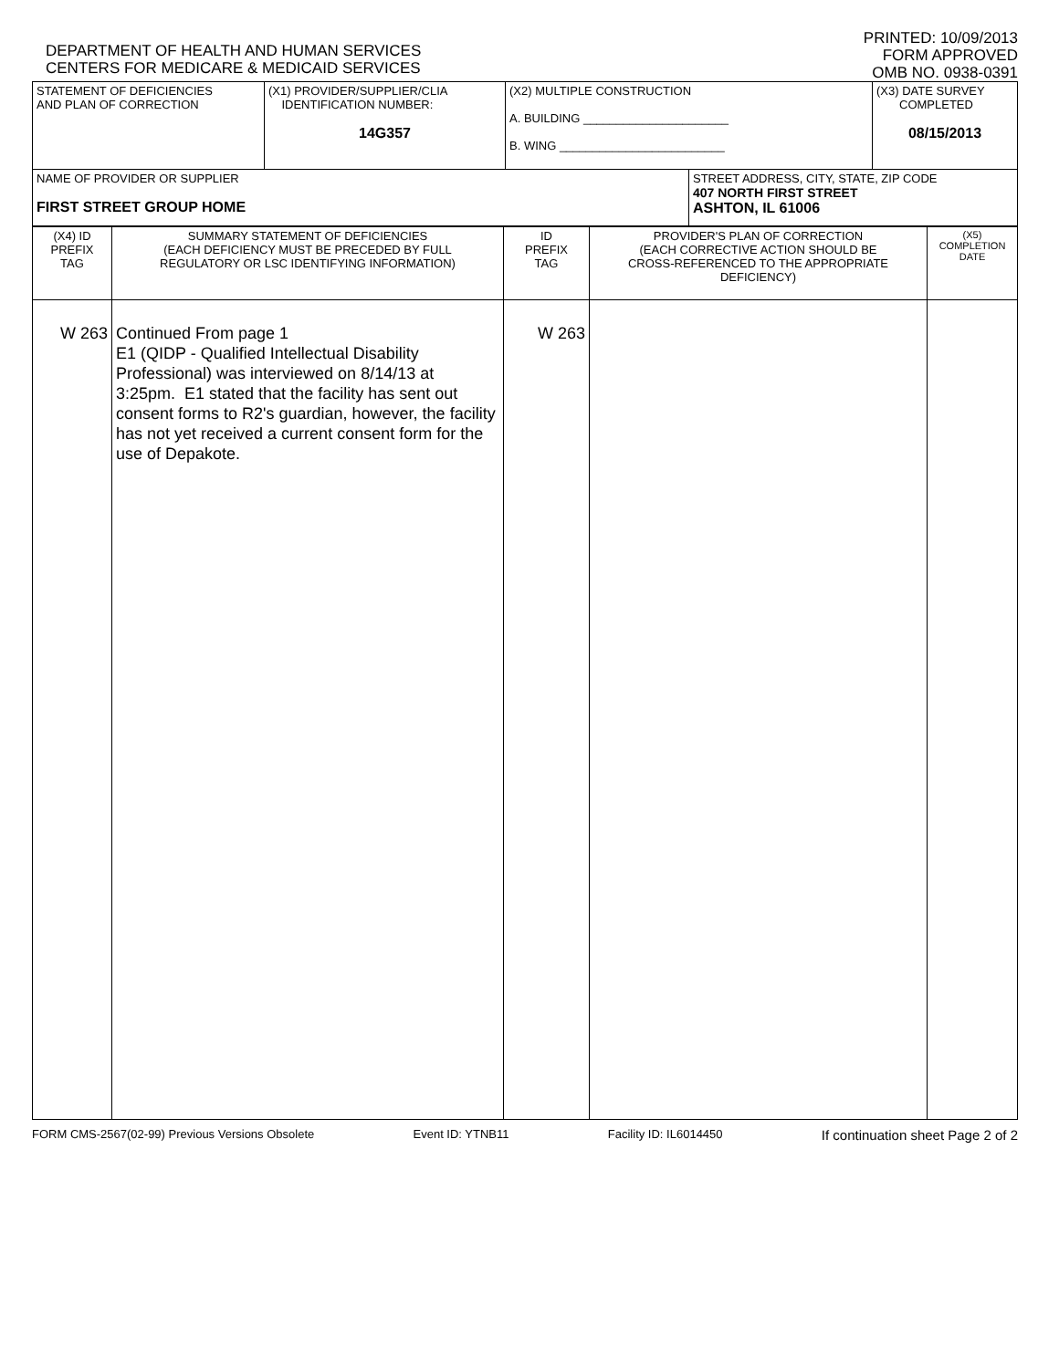DEPARTMENT OF HEALTH AND HUMAN SERVICES
CENTERS FOR MEDICARE & MEDICAID SERVICES
PRINTED: 10/09/2013
FORM APPROVED
OMB NO. 0938-0391
| STATEMENT OF DEFICIENCIES AND PLAN OF CORRECTION | (X1) PROVIDER/SUPPLIER/CLIA IDENTIFICATION NUMBER: 14G357 | (X2) MULTIPLE CONSTRUCTION A. BUILDING ______________________ B. WING _________________________ | | (X3) DATE SURVEY COMPLETED 08/15/2013 |
| NAME OF PROVIDER OR SUPPLIER FIRST STREET GROUP HOME | | | STREET ADDRESS, CITY, STATE, ZIP CODE 407 NORTH FIRST STREET ASHTON, IL 61006 | |
| (X4) ID PREFIX TAG | SUMMARY STATEMENT OF DEFICIENCIES (EACH DEFICIENCY MUST BE PRECEDED BY FULL REGULATORY OR LSC IDENTIFYING INFORMATION) | ID PREFIX TAG | PROVIDER'S PLAN OF CORRECTION (EACH CORRECTIVE ACTION SHOULD BE CROSS-REFERENCED TO THE APPROPRIATE DEFICIENCY) | (X5) COMPLETION DATE |
| W 263 | Continued From page 1 E1 (QIDP - Qualified Intellectual Disability Professional) was interviewed on 8/14/13 at 3:25pm. E1 stated that the facility has sent out consent forms to R2's guardian, however, the facility has not yet received a current consent form for the use of Depakote. | W 263 | | |
FORM CMS-2567(02-99) Previous Versions Obsolete Event ID: YTNB11 Facility ID: IL6014450 If continuation sheet Page 2 of 2